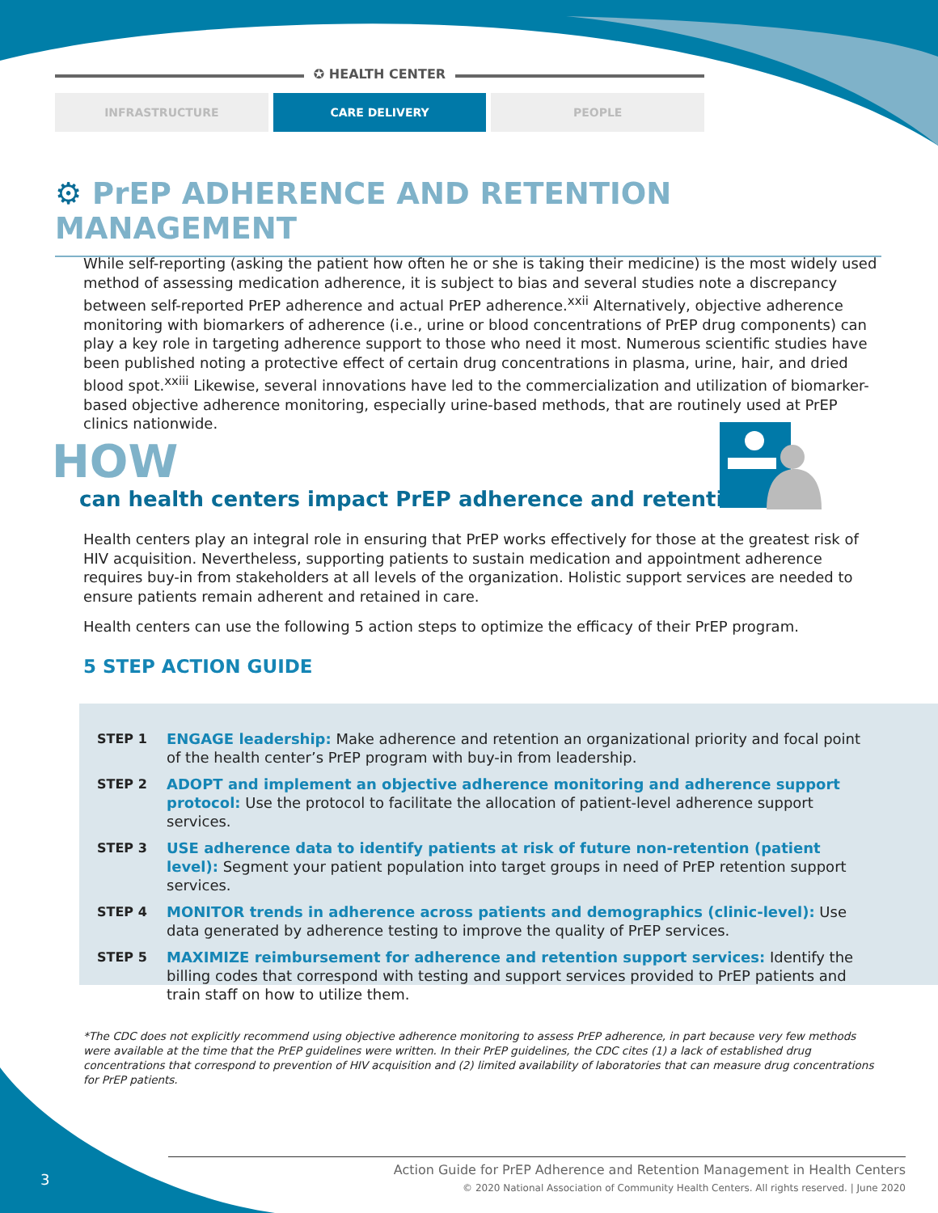✪ HEALTH CENTER
INFRASTRUCTURE CARE DELIVERY PEOPLE
⚙ PrEP ADHERENCE AND RETENTION MANAGEMENT
While self-reporting (asking the patient how often he or she is taking their medicine) is the most widely used method of assessing medication adherence, it is subject to bias and several studies note a discrepancy between self-reported PrEP adherence and actual PrEP adherence.<sup>xxii</sup> Alternatively, objective adherence monitoring with biomarkers of adherence (i.e., urine or blood concentrations of PrEP drug components) can play a key role in targeting adherence support to those who need it most. Numerous scientific studies have been published noting a protective effect of certain drug concentrations in plasma, urine, hair, and dried blood spot.<sup>xxiii</sup> Likewise, several innovations have led to the commercialization and utilization of biomarker-based objective adherence monitoring, especially urine-based methods, that are routinely used at PrEP clinics nationwide.
HOW
can health centers impact PrEP adherence and retention?
Health centers play an integral role in ensuring that PrEP works effectively for those at the greatest risk of HIV acquisition. Nevertheless, supporting patients to sustain medication and appointment adherence requires buy-in from stakeholders at all levels of the organization. Holistic support services are needed to ensure patients remain adherent and retained in care.
Health centers can use the following 5 action steps to optimize the efficacy of their PrEP program.
5 STEP ACTION GUIDE
STEP 1 ENGAGE leadership: Make adherence and retention an organizational priority and focal point of the health center’s PrEP program with buy-in from leadership.
STEP 2 ADOPT and implement an objective adherence monitoring and adherence support protocol: Use the protocol to facilitate the allocation of patient-level adherence support services.
STEP 3 USE adherence data to identify patients at risk of future non-retention (patient level): Segment your patient population into target groups in need of PrEP retention support services.
STEP 4 MONITOR trends in adherence across patients and demographics (clinic-level): Use data generated by adherence testing to improve the quality of PrEP services.
STEP 5 MAXIMIZE reimbursement for adherence and retention support services: Identify the billing codes that correspond with testing and support services provided to PrEP patients and train staff on how to utilize them.
*The CDC does not explicitly recommend using objective adherence monitoring to assess PrEP adherence, in part because very few methods were available at the time that the PrEP guidelines were written. In their PrEP guidelines, the CDC cites (1) a lack of established drug concentrations that correspond to prevention of HIV acquisition and (2) limited availability of laboratories that can measure drug concentrations for PrEP patients.
Action Guide for PrEP Adherence and Retention Management in Health Centers
© 2020 National Association of Community Health Centers. All rights reserved. | June 2020
3